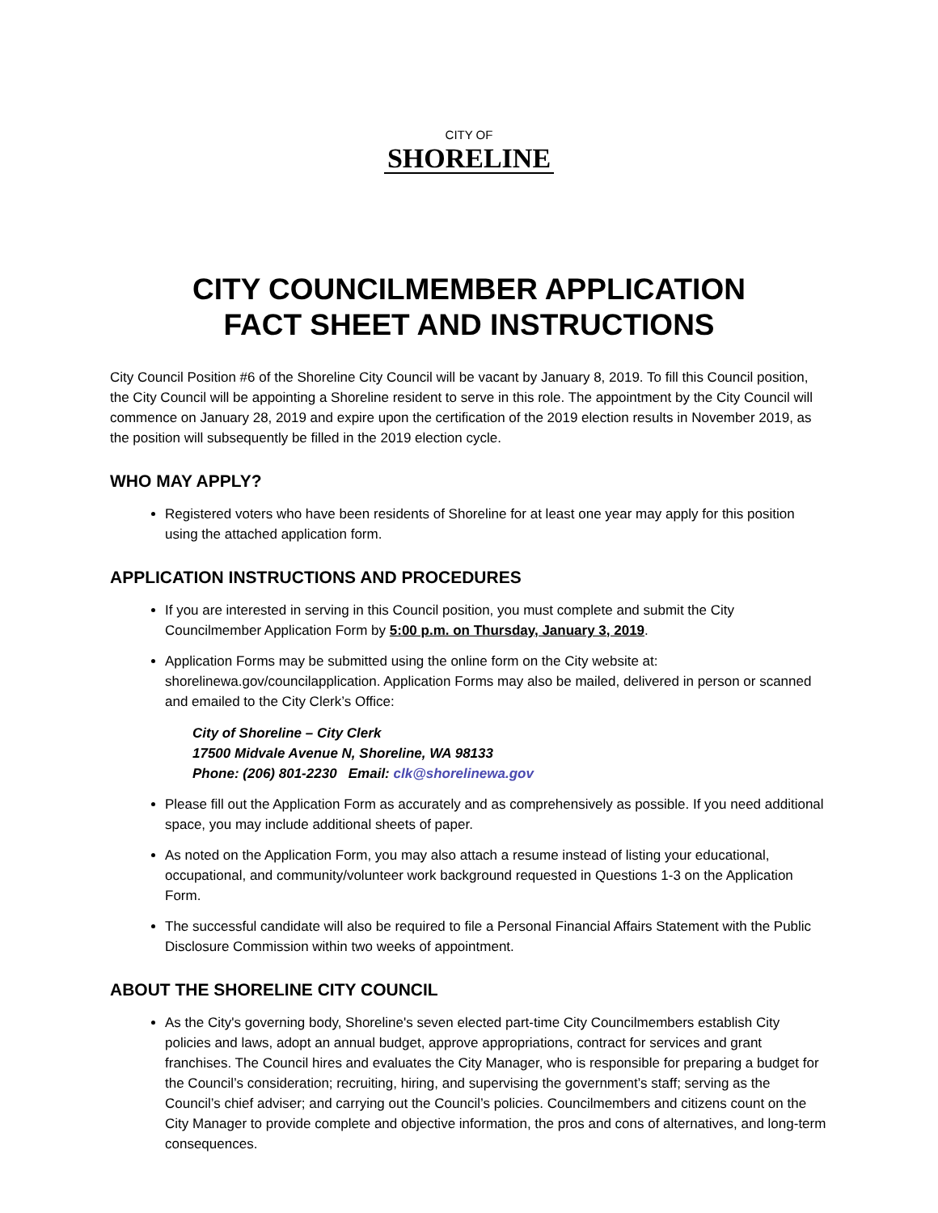CITY OF
SHORELINE
CITY COUNCILMEMBER APPLICATION
FACT SHEET AND INSTRUCTIONS
City Council Position #6 of the Shoreline City Council will be vacant by January 8, 2019. To fill this Council position, the City Council will be appointing a Shoreline resident to serve in this role. The appointment by the City Council will commence on January 28, 2019 and expire upon the certification of the 2019 election results in November 2019, as the position will subsequently be filled in the 2019 election cycle.
WHO MAY APPLY?
Registered voters who have been residents of Shoreline for at least one year may apply for this position using the attached application form.
APPLICATION INSTRUCTIONS AND PROCEDURES
If you are interested in serving in this Council position, you must complete and submit the City Councilmember Application Form by 5:00 p.m. on Thursday, January 3, 2019.
Application Forms may be submitted using the online form on the City website at: shorelinewa.gov/councilapplication. Application Forms may also be mailed, delivered in person or scanned and emailed to the City Clerk’s Office:
City of Shoreline – City Clerk
17500 Midvale Avenue N, Shoreline, WA 98133
Phone: (206) 801-2230 Email: clk@shorelinewa.gov
Please fill out the Application Form as accurately and as comprehensively as possible. If you need additional space, you may include additional sheets of paper.
As noted on the Application Form, you may also attach a resume instead of listing your educational, occupational, and community/volunteer work background requested in Questions 1-3 on the Application Form.
The successful candidate will also be required to file a Personal Financial Affairs Statement with the Public Disclosure Commission within two weeks of appointment.
ABOUT THE SHORELINE CITY COUNCIL
As the City's governing body, Shoreline's seven elected part-time City Councilmembers establish City policies and laws, adopt an annual budget, approve appropriations, contract for services and grant franchises. The Council hires and evaluates the City Manager, who is responsible for preparing a budget for the Council’s consideration; recruiting, hiring, and supervising the government’s staff; serving as the Council’s chief adviser; and carrying out the Council’s policies. Councilmembers and citizens count on the City Manager to provide complete and objective information, the pros and cons of alternatives, and long-term consequences.